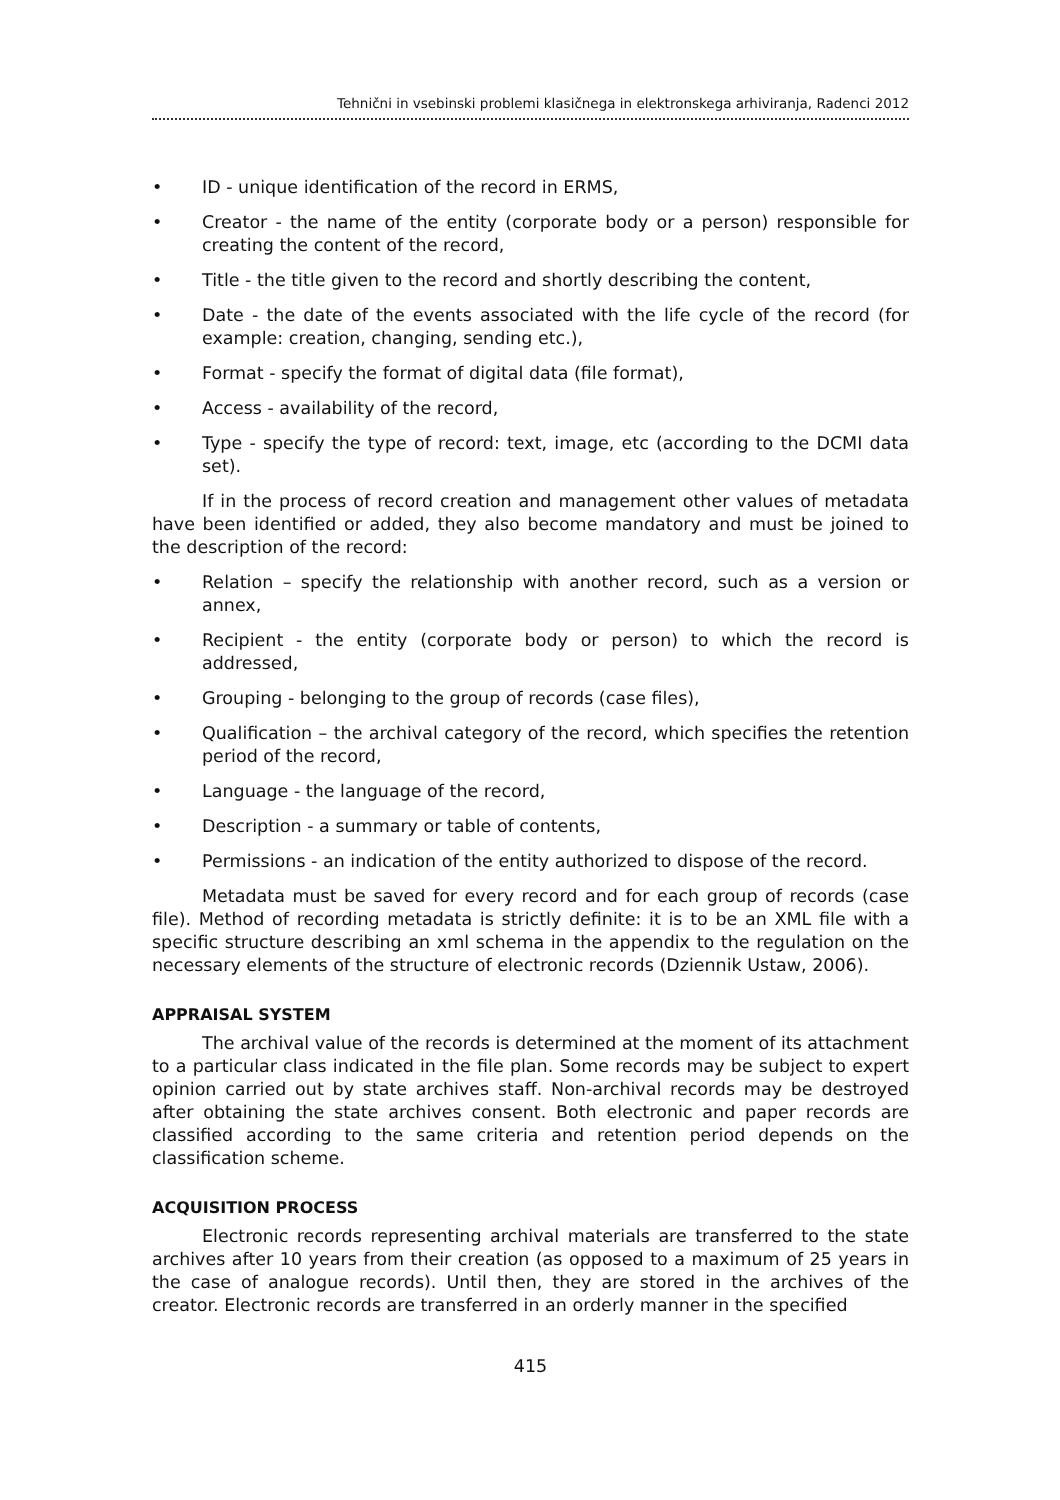Tehnični in vsebinski problemi klasičnega in elektronskega arhiviranja, Radenci 2012
• ID - unique identification of the record in ERMS,
• Creator - the name of the entity (corporate body or a person) responsible for creating the content of the record,
• Title - the title given to the record and shortly describing the content,
• Date - the date of the events associated with the life cycle of the record (for example: creation, changing, sending etc.),
• Format - specify the format of digital data (file format),
• Access - availability of the record,
• Type - specify the type of record: text, image, etc (according to the DCMI data set).
If in the process of record creation and management other values of metadata have been identified or added, they also become mandatory and must be joined to the description of the record:
• Relation – specify the relationship with another record, such as a version or annex,
• Recipient - the entity (corporate body or person) to which the record is addressed,
• Grouping - belonging to the group of records (case files),
• Qualification – the archival category of the record, which specifies the retention period of the record,
• Language - the language of the record,
• Description - a summary or table of contents,
• Permissions - an indication of the entity authorized to dispose of the record.
Metadata must be saved for every record and for each group of records (case file). Method of recording metadata is strictly definite: it is to be an XML file with a specific structure describing an xml schema in the appendix to the regulation on the necessary elements of the structure of electronic records (Dziennik Ustaw, 2006).
APPRAISAL SYSTEM
The archival value of the records is determined at the moment of its attachment to a particular class indicated in the file plan. Some records may be subject to expert opinion carried out by state archives staff. Non-archival records may be destroyed after obtaining the state archives consent. Both electronic and paper records are classified according to the same criteria and retention period depends on the classification scheme.
ACQUISITION PROCESS
Electronic records representing archival materials are transferred to the state archives after 10 years from their creation (as opposed to a maximum of 25 years in the case of analogue records). Until then, they are stored in the archives of the creator. Electronic records are transferred in an orderly manner in the specified
415